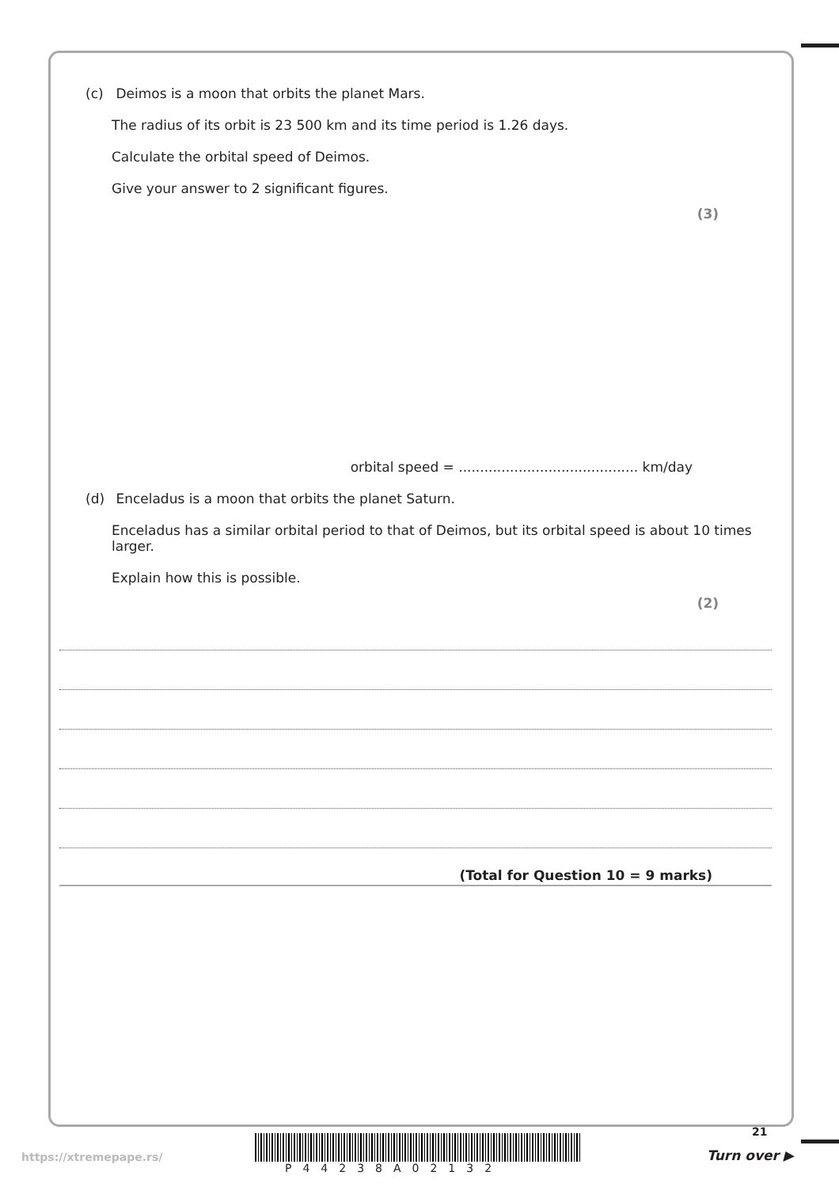(c) Deimos is a moon that orbits the planet Mars.
The radius of its orbit is 23 500 km and its time period is 1.26 days.
Calculate the orbital speed of Deimos.
Give your answer to 2 significant figures.
(3)
orbital speed = .......................................... km/day
(d) Enceladus is a moon that orbits the planet Saturn.
Enceladus has a similar orbital period to that of Deimos, but its orbital speed is about 10 times larger.
Explain how this is possible.
(2)
(Total for Question 10 = 9 marks)
21
https://xtremepape.rs/
P44238A02132
Turn over ▶